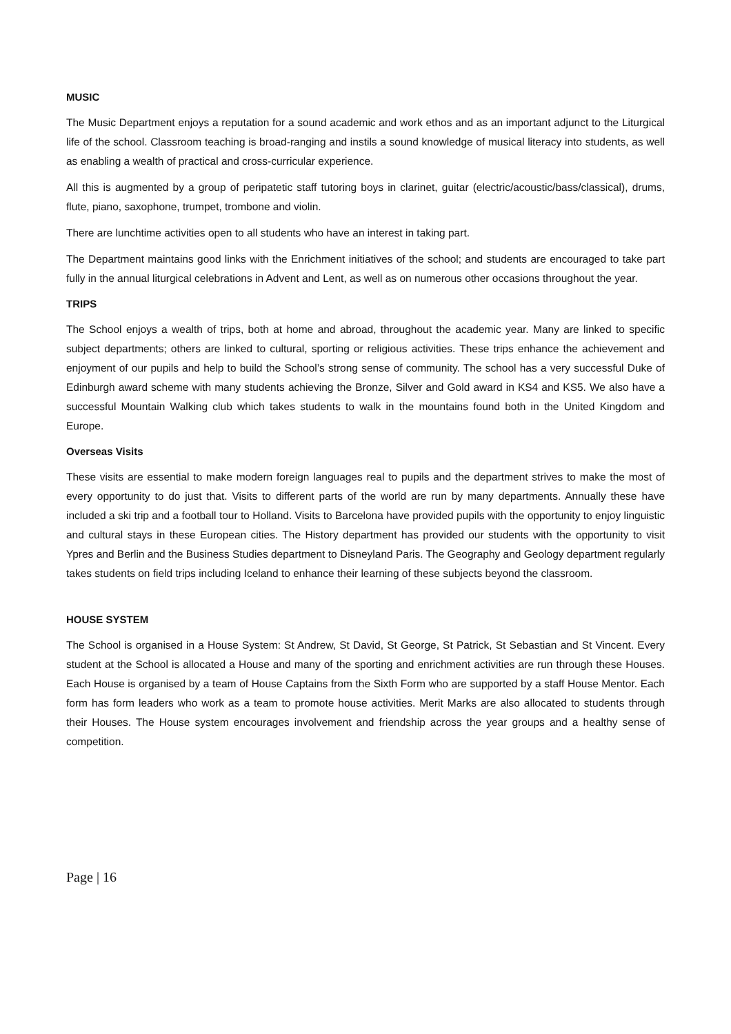MUSIC
The Music Department enjoys a reputation for a sound academic and work ethos and as an important adjunct to the Liturgical life of the school. Classroom teaching is broad-ranging and instils a sound knowledge of musical literacy into students, as well as enabling a wealth of practical and cross-curricular experience.
All this is augmented by a group of peripatetic staff tutoring boys in clarinet, guitar (electric/acoustic/bass/classical), drums, flute, piano, saxophone, trumpet, trombone and violin.
There are lunchtime activities open to all students who have an interest in taking part.
The Department maintains good links with the Enrichment initiatives of the school; and students are encouraged to take part fully in the annual liturgical celebrations in Advent and Lent, as well as on numerous other occasions throughout the year.
TRIPS
The School enjoys a wealth of trips, both at home and abroad, throughout the academic year. Many are linked to specific subject departments; others are linked to cultural, sporting or religious activities. These trips enhance the achievement and enjoyment of our pupils and help to build the School’s strong sense of community. The school has a very successful Duke of Edinburgh award scheme with many students achieving the Bronze, Silver and Gold award in KS4 and KS5. We also have a successful Mountain Walking club which takes students to walk in the mountains found both in the United Kingdom and Europe.
Overseas Visits
These visits are essential to make modern foreign languages real to pupils and the department strives to make the most of every opportunity to do just that. Visits to different parts of the world are run by many departments. Annually these have included a ski trip and a football tour to Holland. Visits to Barcelona have provided pupils with the opportunity to enjoy linguistic and cultural stays in these European cities. The History department has provided our students with the opportunity to visit Ypres and Berlin and the Business Studies department to Disneyland Paris. The Geography and Geology department regularly takes students on field trips including Iceland to enhance their learning of these subjects beyond the classroom.
HOUSE SYSTEM
The School is organised in a House System: St Andrew, St David, St George, St Patrick, St Sebastian and St Vincent. Every student at the School is allocated a House and many of the sporting and enrichment activities are run through these Houses. Each House is organised by a team of House Captains from the Sixth Form who are supported by a staff House Mentor. Each form has form leaders who work as a team to promote house activities. Merit Marks are also allocated to students through their Houses. The House system encourages involvement and friendship across the year groups and a healthy sense of competition.
Page | 16